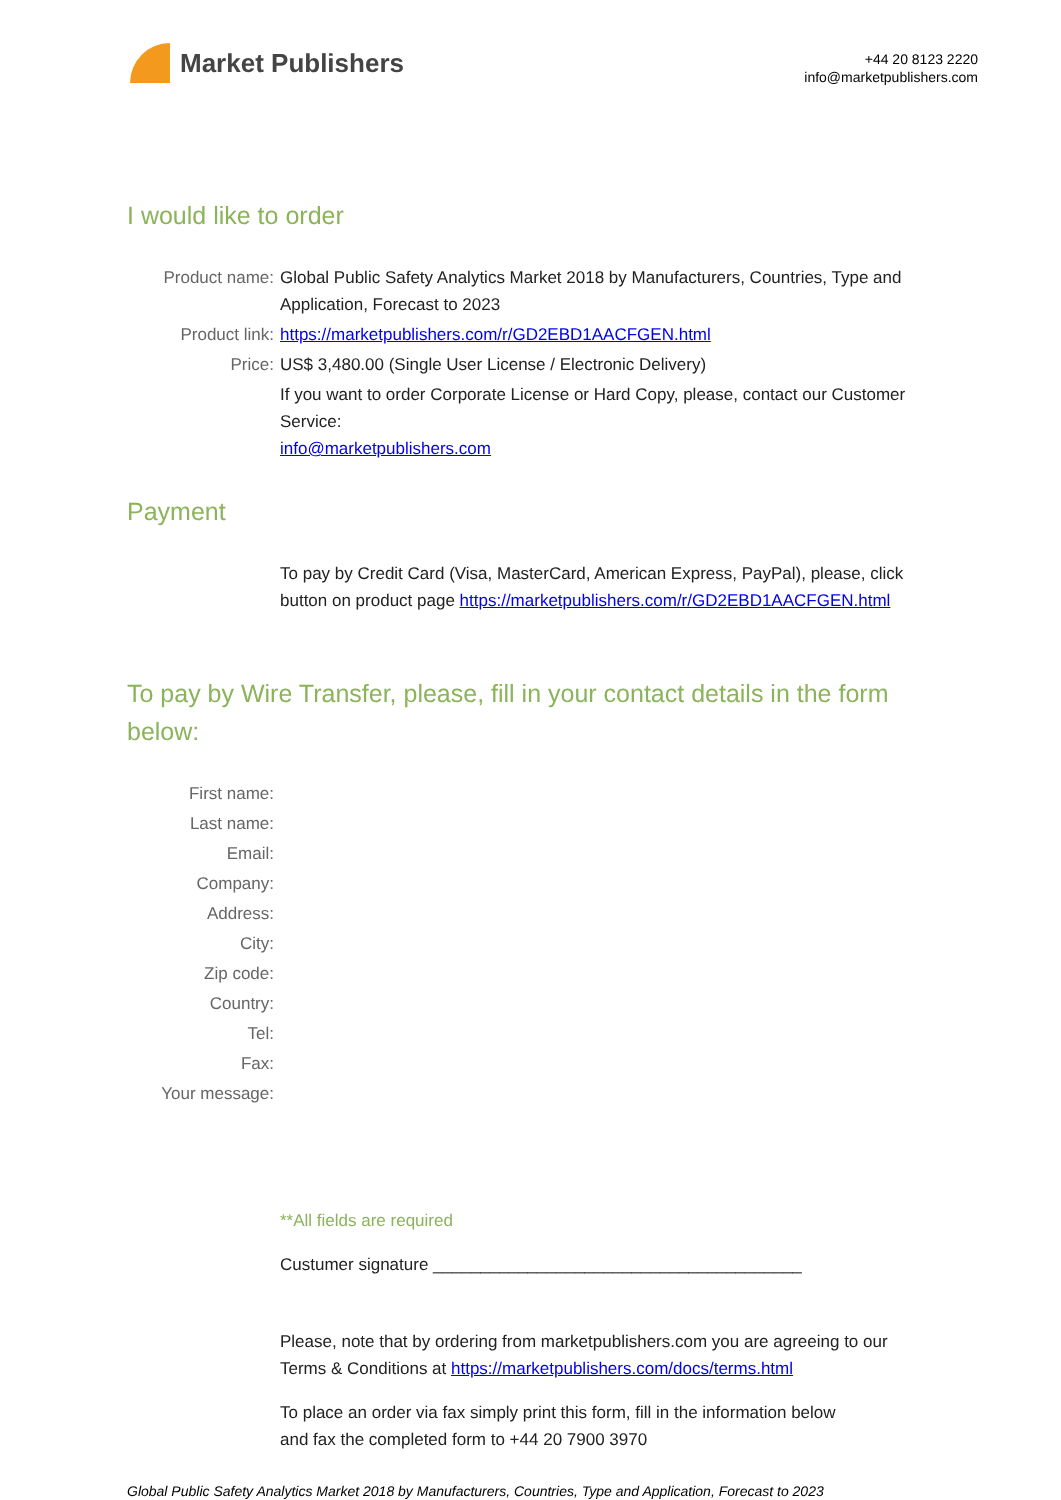Market Publishers
+44 20 8123 2220
info@marketpublishers.com
I would like to order
Product name: Global Public Safety Analytics Market 2018 by Manufacturers, Countries, Type and Application, Forecast to 2023
Product link: https://marketpublishers.com/r/GD2EBD1AACFGEN.html
Price: US$ 3,480.00 (Single User License / Electronic Delivery)
If you want to order Corporate License or Hard Copy, please, contact our Customer Service:
info@marketpublishers.com
Payment
To pay by Credit Card (Visa, MasterCard, American Express, PayPal), please, click button on product page https://marketpublishers.com/r/GD2EBD1AACFGEN.html
To pay by Wire Transfer, please, fill in your contact details in the form below:
First name:
Last name:
Email:
Company:
Address:
City:
Zip code:
Country:
Tel:
Fax:
Your message:
**All fields are required
Custumer signature _______________________________________
Please, note that by ordering from marketpublishers.com you are agreeing to our Terms & Conditions at https://marketpublishers.com/docs/terms.html
To place an order via fax simply print this form, fill in the information below
and fax the completed form to +44 20 7900 3970
Global Public Safety Analytics Market 2018 by Manufacturers, Countries, Type and Application, Forecast to 2023